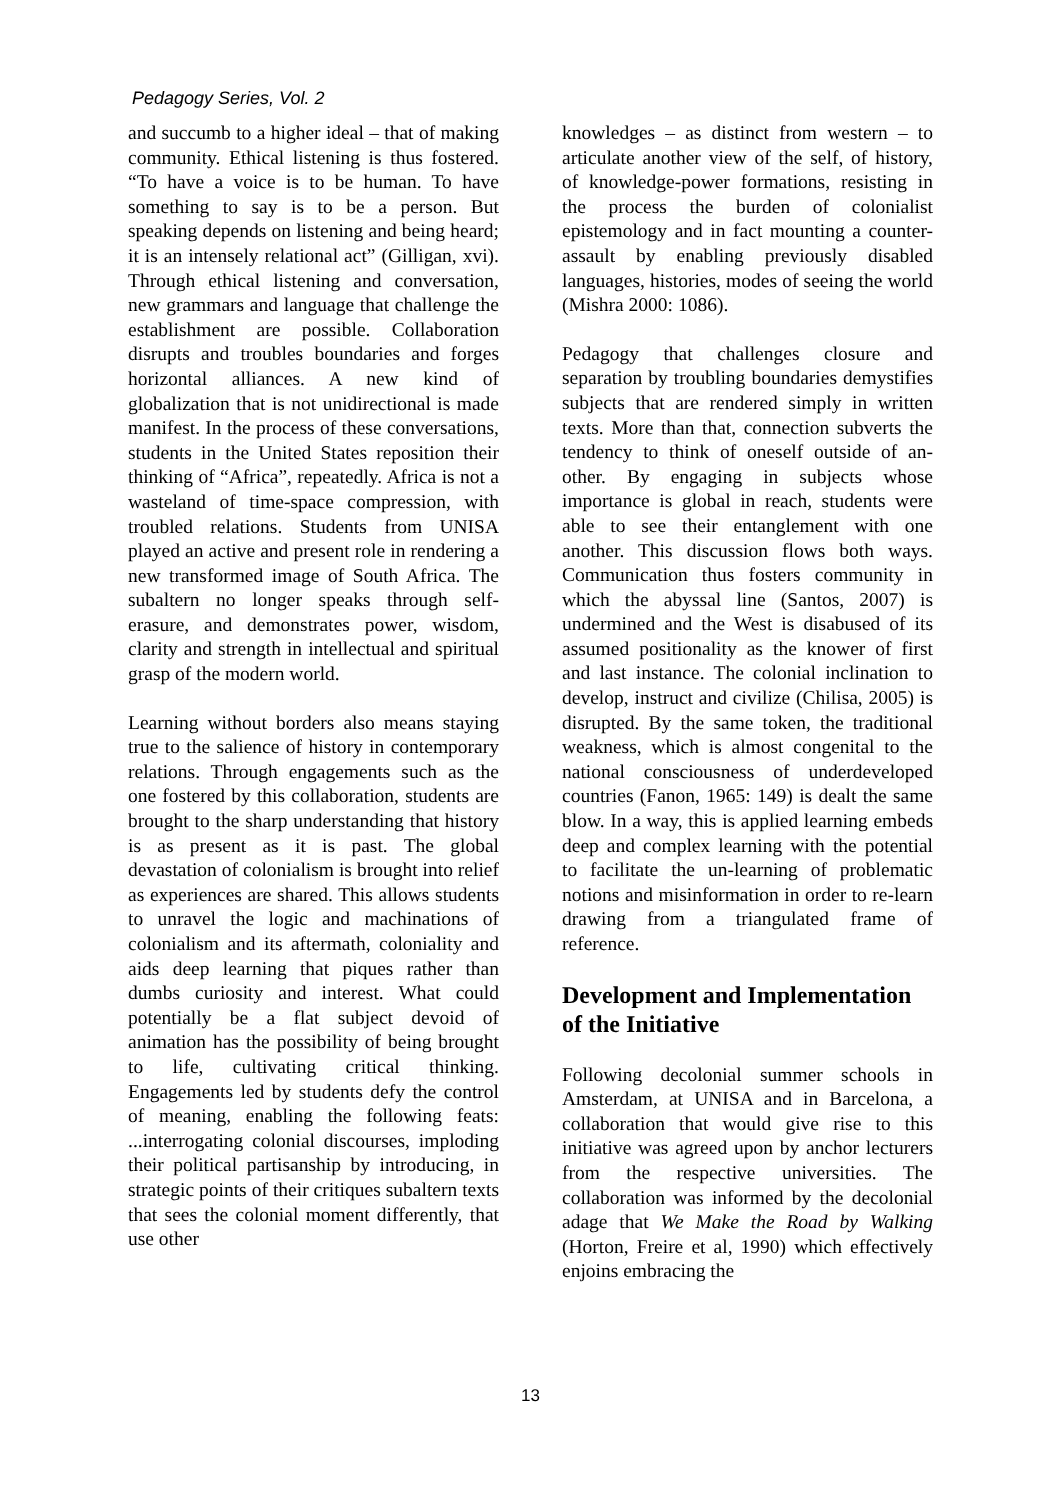Pedagogy Series, Vol. 2
and succumb to a higher ideal – that of making community. Ethical listening is thus fostered. “To have a voice is to be human. To have something to say is to be a person. But speaking depends on listening and being heard; it is an intensely relational act” (Gilligan, xvi). Through ethical listening and conversation, new grammars and language that challenge the establishment are possible. Collaboration disrupts and troubles boundaries and forges horizontal alliances. A new kind of globalization that is not unidirectional is made manifest. In the process of these conversations, students in the United States reposition their thinking of “Africa”, repeatedly. Africa is not a wasteland of time-space compression, with troubled relations. Students from UNISA played an active and present role in rendering a new transformed image of South Africa. The subaltern no longer speaks through self-erasure, and demonstrates power, wisdom, clarity and strength in intellectual and spiritual grasp of the modern world.
Learning without borders also means staying true to the salience of history in contemporary relations. Through engagements such as the one fostered by this collaboration, students are brought to the sharp understanding that history is as present as it is past. The global devastation of colonialism is brought into relief as experiences are shared. This allows students to unravel the logic and machinations of colonialism and its aftermath, coloniality and aids deep learning that piques rather than dumbs curiosity and interest. What could potentially be a flat subject devoid of animation has the possibility of being brought to life, cultivating critical thinking. Engagements led by students defy the control of meaning, enabling the following feats: ...interrogating colonial discourses, imploding their political partisanship by introducing, in strategic points of their critiques subaltern texts that sees the colonial moment differently, that use other
knowledges – as distinct from western – to articulate another view of the self, of history, of knowledge-power formations, resisting in the process the burden of colonialist epistemology and in fact mounting a counter-assault by enabling previously disabled languages, histories, modes of seeing the world (Mishra 2000: 1086).
Pedagogy that challenges closure and separation by troubling boundaries demystifies subjects that are rendered simply in written texts. More than that, connection subverts the tendency to think of oneself outside of an-other. By engaging in subjects whose importance is global in reach, students were able to see their entanglement with one another. This discussion flows both ways. Communication thus fosters community in which the abyssal line (Santos, 2007) is undermined and the West is disabused of its assumed positionality as the knower of first and last instance. The colonial inclination to develop, instruct and civilize (Chilisa, 2005) is disrupted. By the same token, the traditional weakness, which is almost congenital to the national consciousness of underdeveloped countries (Fanon, 1965: 149) is dealt the same blow. In a way, this is applied learning embeds deep and complex learning with the potential to facilitate the un-learning of problematic notions and misinformation in order to re-learn drawing from a triangulated frame of reference.
Development and Implementation of the Initiative
Following decolonial summer schools in Amsterdam, at UNISA and in Barcelona, a collaboration that would give rise to this initiative was agreed upon by anchor lecturers from the respective universities. The collaboration was informed by the decolonial adage that We Make the Road by Walking (Horton, Freire et al, 1990) which effectively enjoins embracing the
13